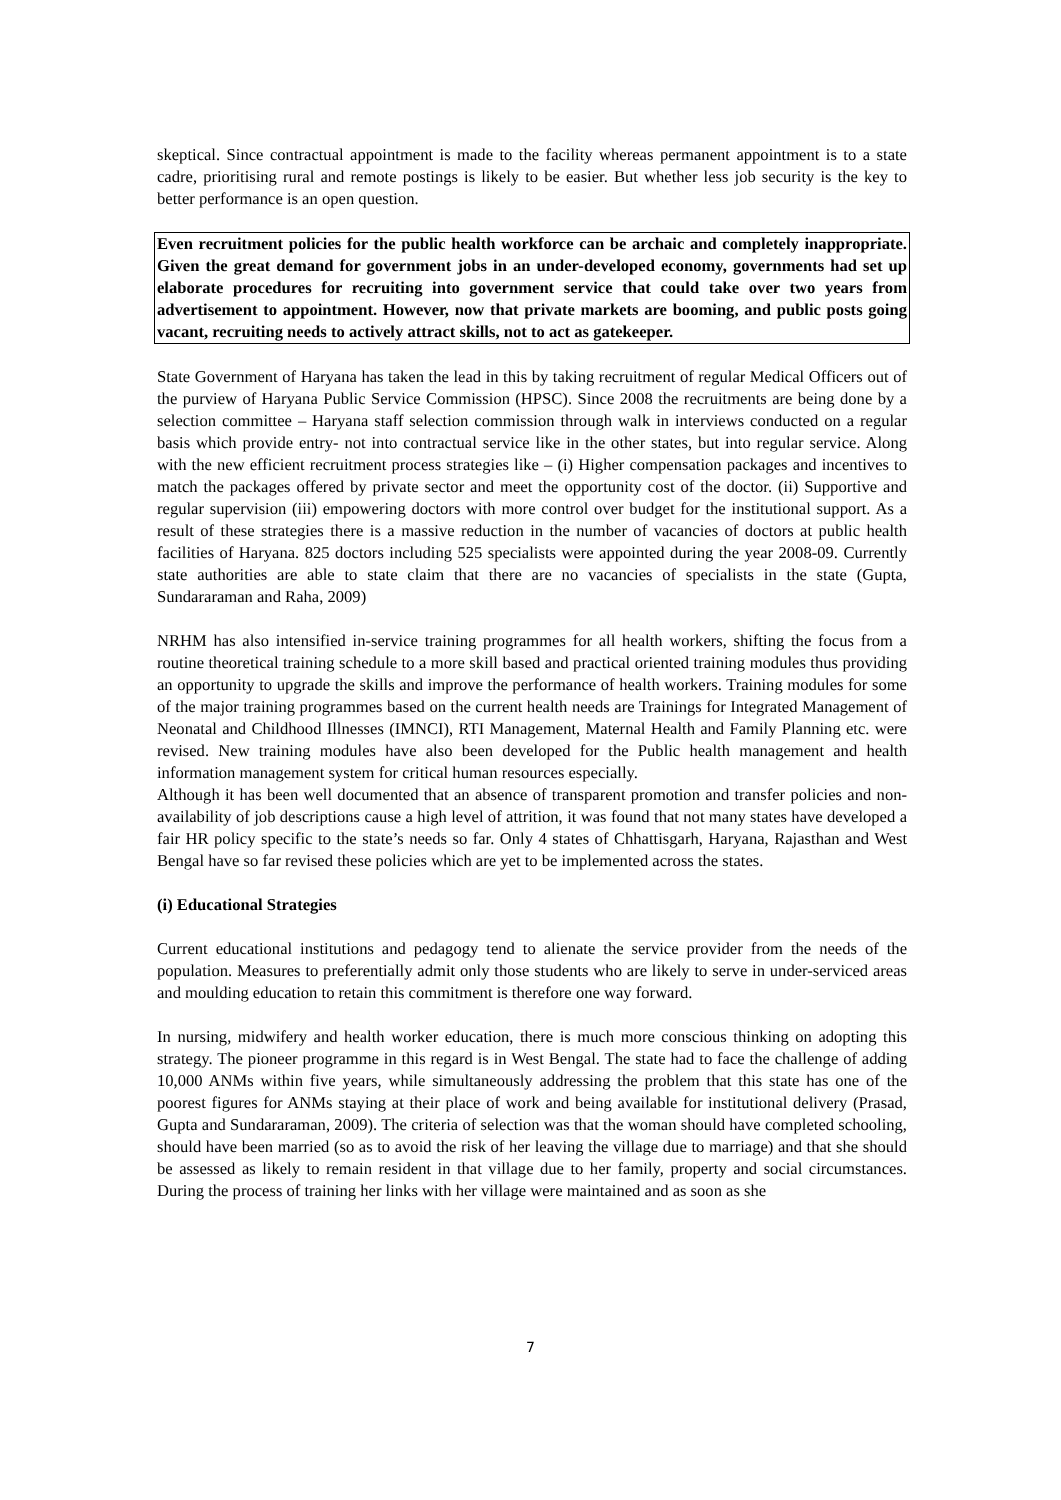skeptical. Since contractual appointment is made to the facility whereas permanent appointment is to a state cadre, prioritising rural and remote postings is likely to be easier. But whether less job security is the key to better performance is an open question.
Even recruitment policies for the public health workforce can be archaic and completely inappropriate. Given the great demand for government jobs in an under-developed economy, governments had set up elaborate procedures for recruiting into government service that could take over two years from advertisement to appointment. However, now that private markets are booming, and public posts going vacant, recruiting needs to actively attract skills, not to act as gatekeeper.
State Government of Haryana has taken the lead in this by taking recruitment of regular Medical Officers out of the purview of Haryana Public Service Commission (HPSC). Since 2008 the recruitments are being done by a selection committee – Haryana staff selection commission through walk in interviews conducted on a regular basis which provide entry- not into contractual service like in the other states, but into regular service. Along with the new efficient recruitment process strategies like – (i) Higher compensation packages and incentives to match the packages offered by private sector and meet the opportunity cost of the doctor. (ii) Supportive and regular supervision (iii) empowering doctors with more control over budget for the institutional support. As a result of these strategies there is a massive reduction in the number of vacancies of doctors at public health facilities of Haryana. 825 doctors including 525 specialists were appointed during the year 2008-09. Currently state authorities are able to state claim that there are no vacancies of specialists in the state (Gupta, Sundararaman and Raha, 2009)
NRHM has also intensified in-service training programmes for all health workers, shifting the focus from a routine theoretical training schedule to a more skill based and practical oriented training modules thus providing an opportunity to upgrade the skills and improve the performance of health workers. Training modules for some of the major training programmes based on the current health needs are Trainings for Integrated Management of Neonatal and Childhood Illnesses (IMNCI), RTI Management, Maternal Health and Family Planning etc. were revised. New training modules have also been developed for the Public health management and health information management system for critical human resources especially.
Although it has been well documented that an absence of transparent promotion and transfer policies and non-availability of job descriptions cause a high level of attrition, it was found that not many states have developed a fair HR policy specific to the state’s needs so far. Only 4 states of Chhattisgarh, Haryana, Rajasthan and West Bengal have so far revised these policies which are yet to be implemented across the states.
(i) Educational Strategies
Current educational institutions and pedagogy tend to alienate the service provider from the needs of the population. Measures to preferentially admit only those students who are likely to serve in under-serviced areas and moulding education to retain this commitment is therefore one way forward.
In nursing, midwifery and health worker education, there is much more conscious thinking on adopting this strategy. The pioneer programme in this regard is in West Bengal. The state had to face the challenge of adding 10,000 ANMs within five years, while simultaneously addressing the problem that this state has one of the poorest figures for ANMs staying at their place of work and being available for institutional delivery (Prasad, Gupta and Sundararaman, 2009). The criteria of selection was that the woman should have completed schooling, should have been married (so as to avoid the risk of her leaving the village due to marriage) and that she should be assessed as likely to remain resident in that village due to her family, property and social circumstances. During the process of training her links with her village were maintained and as soon as she
7